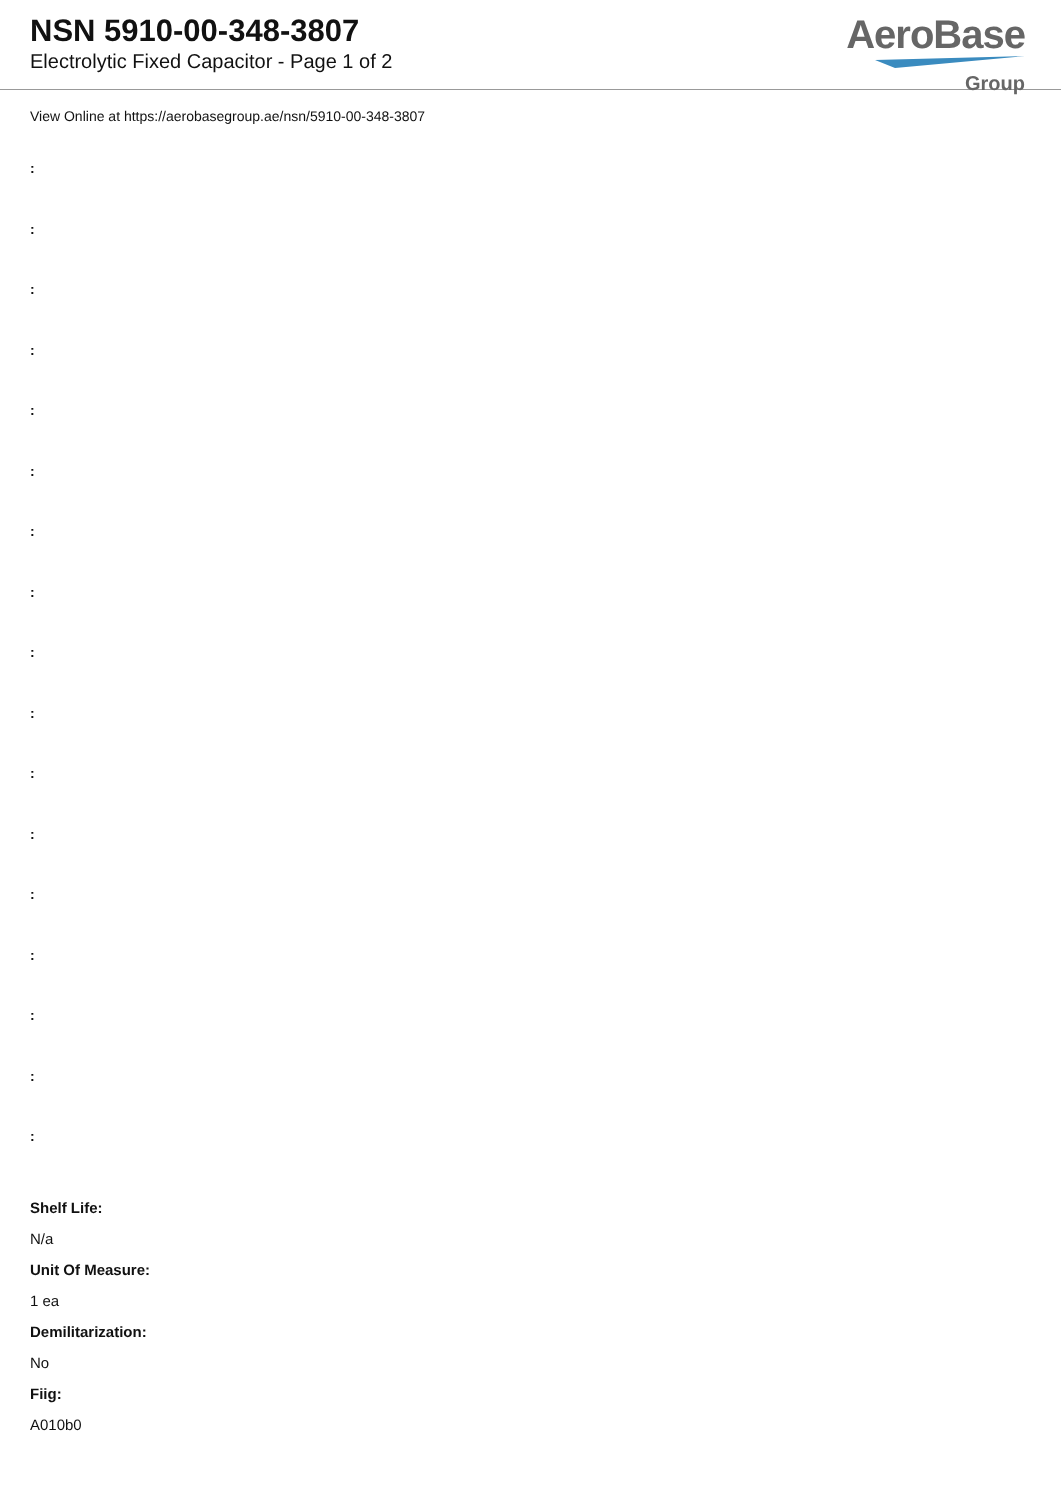NSN 5910-00-348-3807
Electrolytic Fixed Capacitor - Page 1 of 2
AeroBase
Group
View Online at https://aerobasegroup.ae/nsn/5910-00-348-3807
:
:
:
:
:
:
:
:
:
:
:
:
:
:
:
:
:
Shelf Life:
N/a
Unit Of Measure:
1 ea
Demilitarization:
No
Fiig:
A010b0